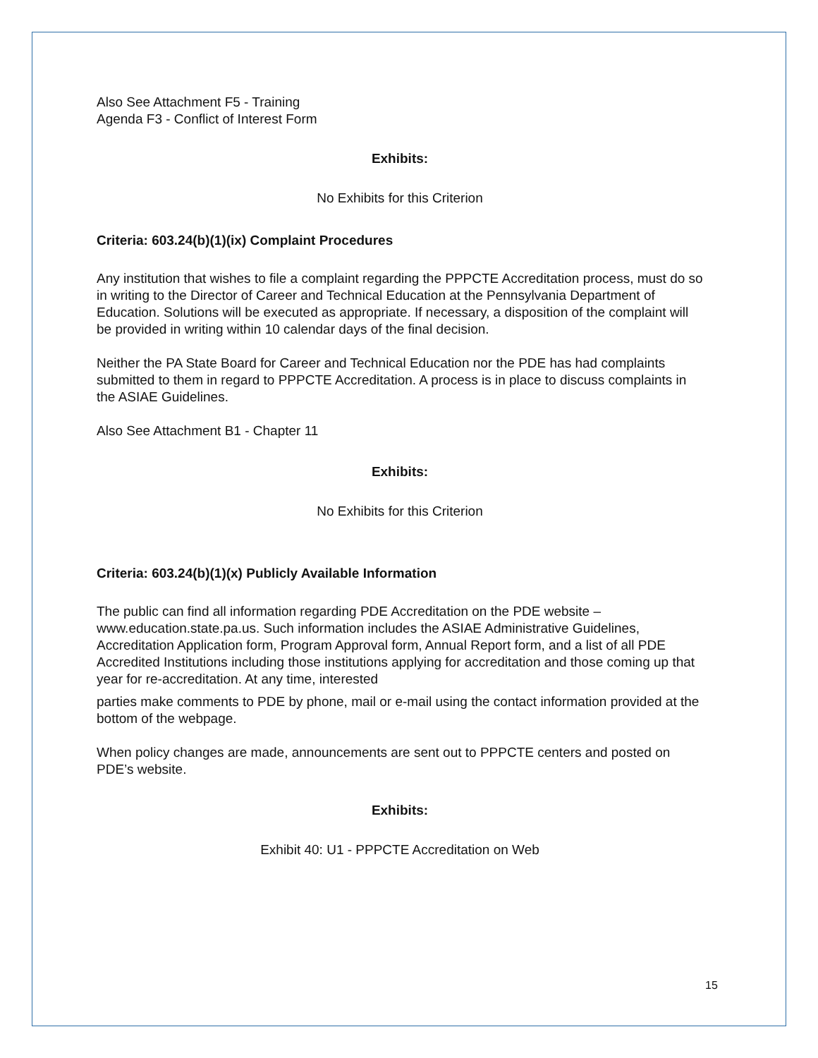Also See Attachment F5 - Training
Agenda F3 - Conflict of Interest Form
Exhibits:
No Exhibits for this Criterion
Criteria: 603.24(b)(1)(ix) Complaint Procedures
Any institution that wishes to file a complaint regarding the PPPCTE Accreditation process, must do so in writing to the Director of Career and Technical Education at the Pennsylvania Department of Education. Solutions will be executed as appropriate. If necessary, a disposition of the complaint will be provided in writing within 10 calendar days of the final decision.
Neither the PA State Board for Career and Technical Education nor the PDE has had complaints submitted to them in regard to PPPCTE Accreditation. A process is in place to discuss complaints in the ASIAE Guidelines.
Also See Attachment B1 - Chapter 11
Exhibits:
No Exhibits for this Criterion
Criteria: 603.24(b)(1)(x) Publicly Available Information
The public can find all information regarding PDE Accreditation on the PDE website – www.education.state.pa.us. Such information includes the ASIAE Administrative Guidelines, Accreditation Application form, Program Approval form, Annual Report form, and a list of all PDE Accredited Institutions including those institutions applying for accreditation and those coming up that year for re-accreditation. At any time, interested
parties make comments to PDE by phone, mail or e-mail using the contact information provided at the bottom of the webpage.
When policy changes are made, announcements are sent out to PPPCTE centers and posted on PDE’s website.
Exhibits:
Exhibit 40: U1 - PPPCTE Accreditation on Web
15